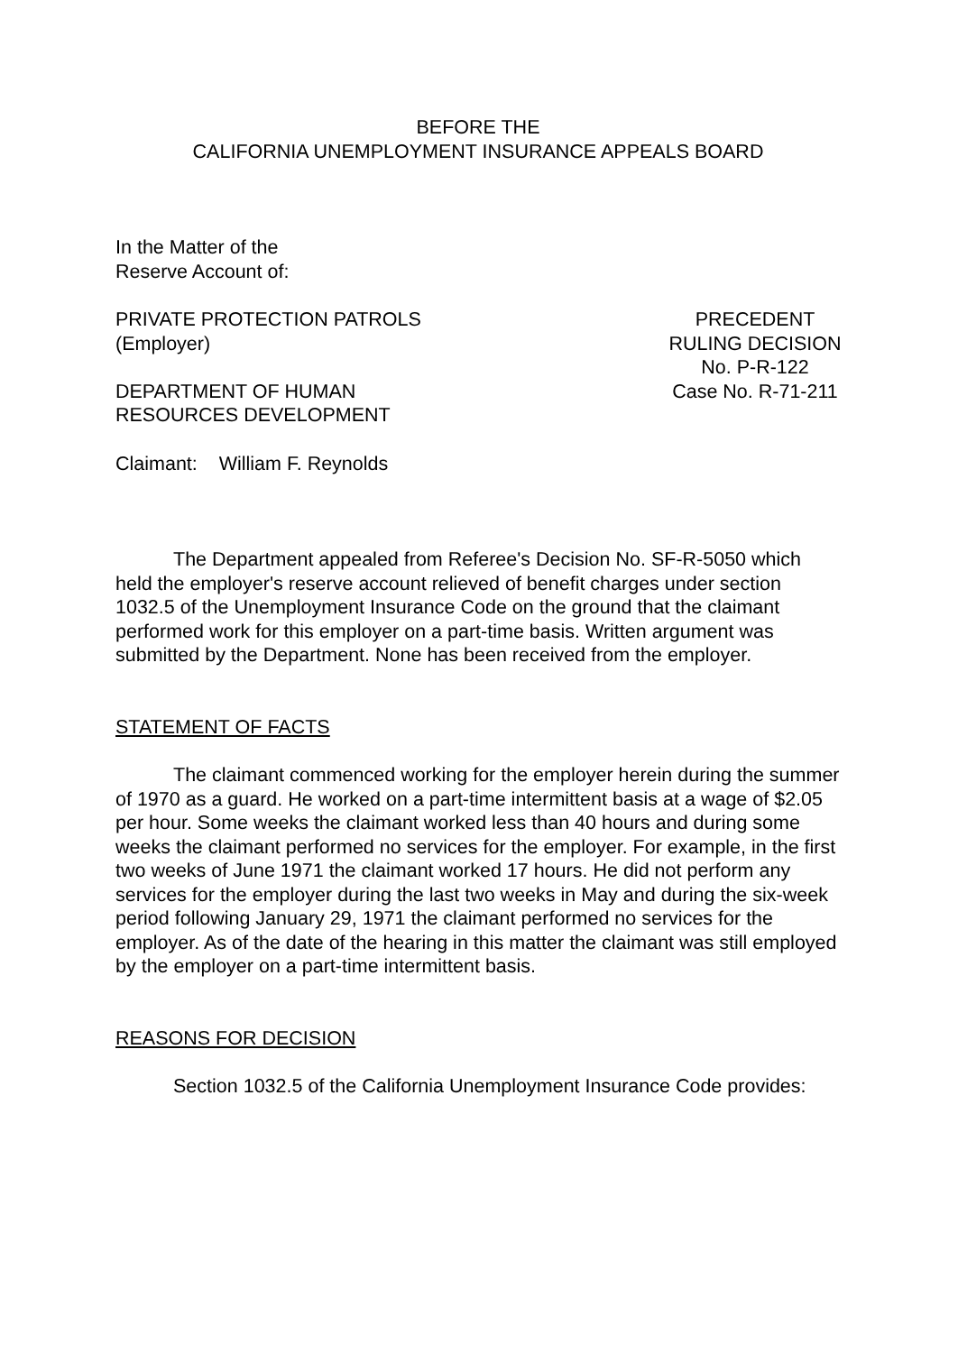BEFORE THE
CALIFORNIA UNEMPLOYMENT INSURANCE APPEALS BOARD
In the Matter of the
Reserve Account of:
PRIVATE PROTECTION PATROLS
(Employer)
DEPARTMENT OF HUMAN
RESOURCES DEVELOPMENT
PRECEDENT
RULING DECISION
No. P-R-122
Case No. R-71-211
Claimant: William F. Reynolds
The Department appealed from Referee's Decision No. SF-R-5050 which held the employer's reserve account relieved of benefit charges under section 1032.5 of the Unemployment Insurance Code on the ground that the claimant performed work for this employer on a part-time basis. Written argument was submitted by the Department. None has been received from the employer.
STATEMENT OF FACTS
The claimant commenced working for the employer herein during the summer of 1970 as a guard. He worked on a part-time intermittent basis at a wage of $2.05 per hour. Some weeks the claimant worked less than 40 hours and during some weeks the claimant performed no services for the employer. For example, in the first two weeks of June 1971 the claimant worked 17 hours. He did not perform any services for the employer during the last two weeks in May and during the six-week period following January 29, 1971 the claimant performed no services for the employer. As of the date of the hearing in this matter the claimant was still employed by the employer on a part-time intermittent basis.
REASONS FOR DECISION
Section 1032.5 of the California Unemployment Insurance Code provides: